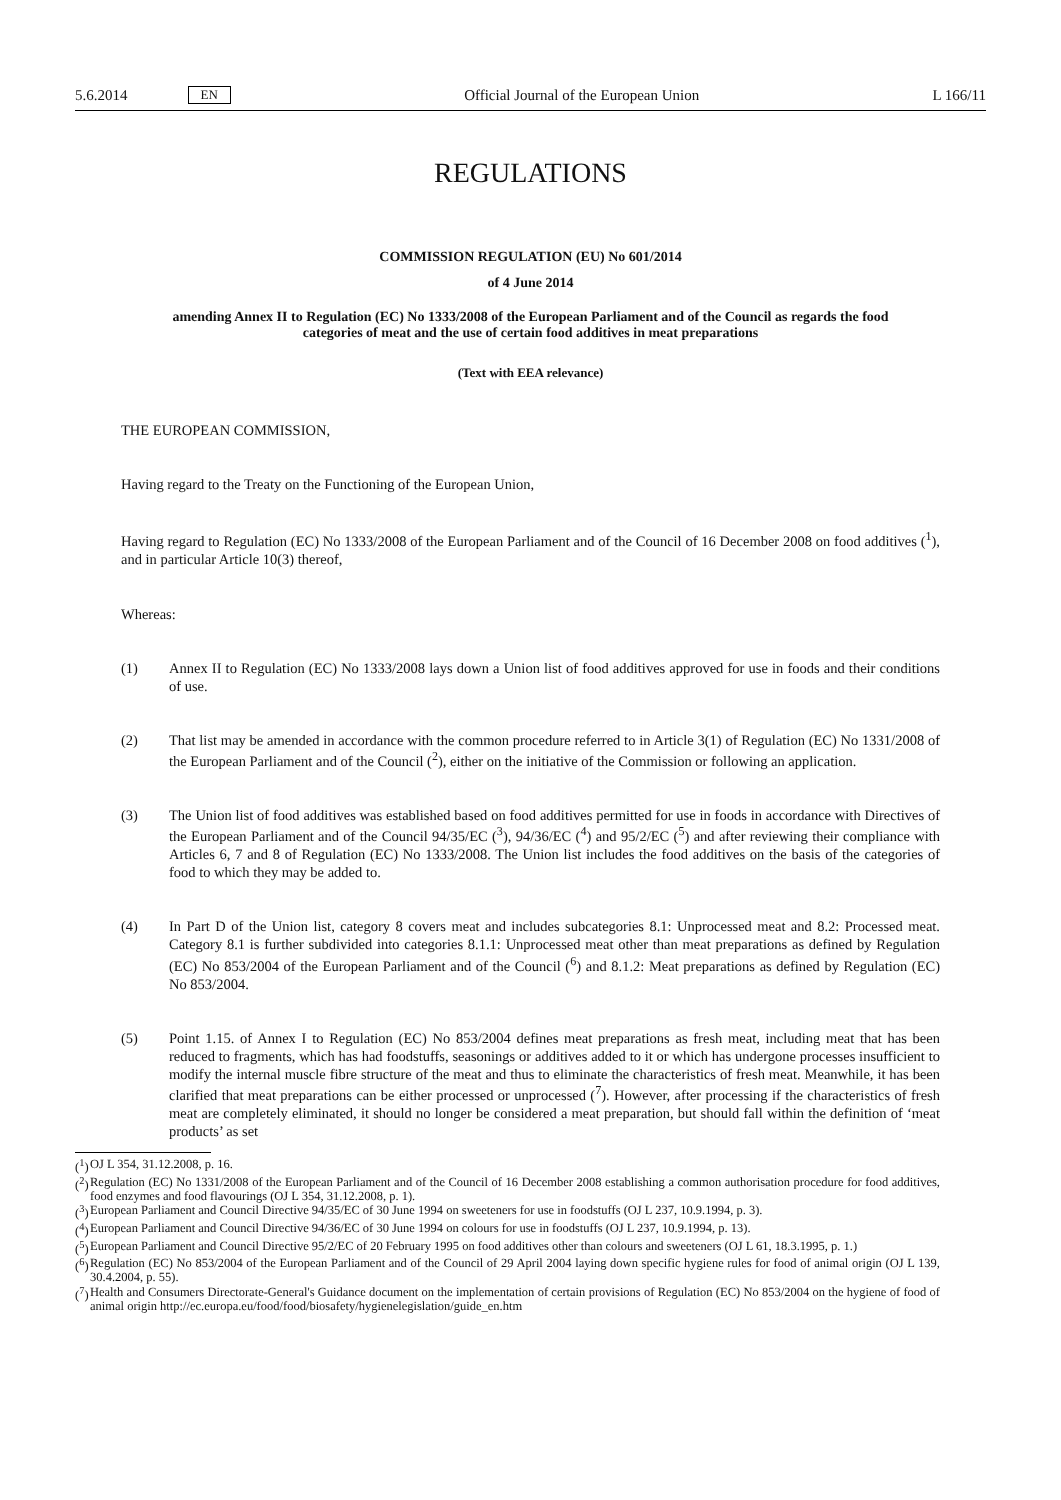5.6.2014 EN
Official Journal of the European Union L 166/11
REGULATIONS
COMMISSION REGULATION (EU) No 601/2014
of 4 June 2014
amending Annex II to Regulation (EC) No 1333/2008 of the European Parliament and of the Council as regards the food categories of meat and the use of certain food additives in meat preparations
(Text with EEA relevance)
THE EUROPEAN COMMISSION,
Having regard to the Treaty on the Functioning of the European Union,
Having regard to Regulation (EC) No 1333/2008 of the European Parliament and of the Council of 16 December 2008 on food additives (<sup>1</sup>), and in particular Article 10(3) thereof,
Whereas:
(1) Annex II to Regulation (EC) No 1333/2008 lays down a Union list of food additives approved for use in foods and their conditions of use.
(2) That list may be amended in accordance with the common procedure referred to in Article 3(1) of Regulation (EC) No 1331/2008 of the European Parliament and of the Council (<sup>2</sup>), either on the initiative of the Commission or following an application.
(3) The Union list of food additives was established based on food additives permitted for use in foods in accordance with Directives of the European Parliament and of the Council 94/35/EC (<sup>3</sup>), 94/36/EC (<sup>4</sup>) and 95/2/EC (<sup>5</sup>) and after reviewing their compliance with Articles 6, 7 and 8 of Regulation (EC) No 1333/2008. The Union list includes the food additives on the basis of the categories of food to which they may be added to.
(4) In Part D of the Union list, category 8 covers meat and includes subcategories 8.1: Unprocessed meat and 8.2: Processed meat. Category 8.1 is further subdivided into categories 8.1.1: Unprocessed meat other than meat preparations as defined by Regulation (EC) No 853/2004 of the European Parliament and of the Council (<sup>6</sup>) and 8.1.2: Meat preparations as defined by Regulation (EC) No 853/2004.
(5) Point 1.15. of Annex I to Regulation (EC) No 853/2004 defines meat preparations as fresh meat, including meat that has been reduced to fragments, which has had foodstuffs, seasonings or additives added to it or which has undergone processes insufficient to modify the internal muscle fibre structure of the meat and thus to eliminate the characteristics of fresh meat. Meanwhile, it has been clarified that meat preparations can be either processed or unprocessed (<sup>7</sup>). However, after processing if the characteristics of fresh meat are completely eliminated, it should no longer be considered a meat preparation, but should fall within the definition of ‘meat products’ as set
(<sup>1</sup>) OJ L 354, 31.12.2008, p. 16.
(<sup>2</sup>) Regulation (EC) No 1331/2008 of the European Parliament and of the Council of 16 December 2008 establishing a common authorisation procedure for food additives, food enzymes and food flavourings (OJ L 354, 31.12.2008, p. 1).
(<sup>3</sup>) European Parliament and Council Directive 94/35/EC of 30 June 1994 on sweeteners for use in foodstuffs (OJ L 237, 10.9.1994, p. 3).
(<sup>4</sup>) European Parliament and Council Directive 94/36/EC of 30 June 1994 on colours for use in foodstuffs (OJ L 237, 10.9.1994, p. 13).
(<sup>5</sup>) European Parliament and Council Directive 95/2/EC of 20 February 1995 on food additives other than colours and sweeteners (OJ L 61, 18.3.1995, p. 1.)
(<sup>6</sup>) Regulation (EC) No 853/2004 of the European Parliament and of the Council of 29 April 2004 laying down specific hygiene rules for food of animal origin (OJ L 139, 30.4.2004, p. 55).
(<sup>7</sup>) Health and Consumers Directorate-General's Guidance document on the implementation of certain provisions of Regulation (EC) No 853/2004 on the hygiene of food of animal origin http://ec.europa.eu/food/food/biosafety/hygienelegislation/guide_en.htm